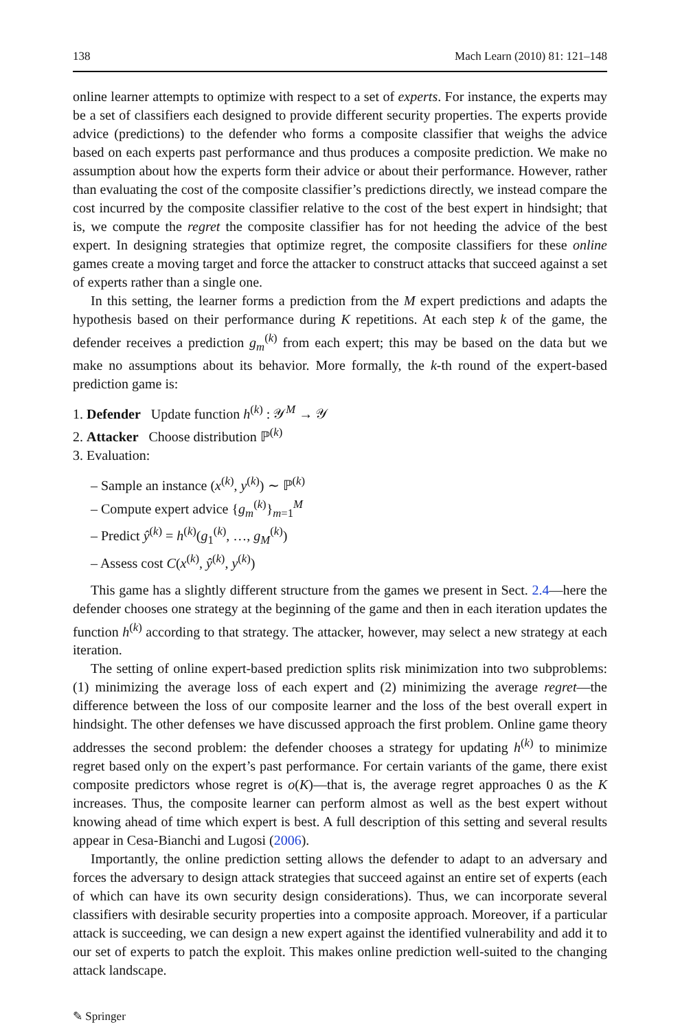138 Mach Learn (2010) 81: 121–148
online learner attempts to optimize with respect to a set of experts. For instance, the experts may be a set of classifiers each designed to provide different security properties. The experts provide advice (predictions) to the defender who forms a composite classifier that weighs the advice based on each experts past performance and thus produces a composite prediction. We make no assumption about how the experts form their advice or about their performance. However, rather than evaluating the cost of the composite classifier’s predictions directly, we instead compare the cost incurred by the composite classifier relative to the cost of the best expert in hindsight; that is, we compute the regret the composite classifier has for not heeding the advice of the best expert. In designing strategies that optimize regret, the composite classifiers for these online games create a moving target and force the attacker to construct attacks that succeed against a set of experts rather than a single one.
In this setting, the learner forms a prediction from the M expert predictions and adapts the hypothesis based on their performance during K repetitions. At each step k of the game, the defender receives a prediction g<sub>m</sub><sup>(k)</sup> from each expert; this may be based on the data but we make no assumptions about its behavior. More formally, the k-th round of the expert-based prediction game is:
1. Defender Update function h<sup>(k)</sup> : 𝒴<sup>M</sup> → 𝒴
2. Attacker Choose distribution ℙ<sup>(k)</sup>
3. Evaluation:
– Sample an instance (x<sup>(k)</sup>, y<sup>(k)</sup>) ∼ ℙ<sup>(k)</sup>
– Compute expert advice {g<sub>m</sub><sup>(k)</sup>}<sub>m=1</sub><sup>M</sup>
– Predict ŷ<sup>(k)</sup> = h<sup>(k)</sup>(g<sub>1</sub><sup>(k)</sup>, …, g<sub>M</sub><sup>(k)</sup>)
– Assess cost C(x<sup>(k)</sup>, ŷ<sup>(k)</sup>, y<sup>(k)</sup>)
This game has a slightly different structure from the games we present in Sect. 2.4—here the defender chooses one strategy at the beginning of the game and then in each iteration updates the function h<sup>(k)</sup> according to that strategy. The attacker, however, may select a new strategy at each iteration.
The setting of online expert-based prediction splits risk minimization into two subproblems: (1) minimizing the average loss of each expert and (2) minimizing the average regret—the difference between the loss of our composite learner and the loss of the best overall expert in hindsight. The other defenses we have discussed approach the first problem. Online game theory addresses the second problem: the defender chooses a strategy for updating h<sup>(k)</sup> to minimize regret based only on the expert’s past performance. For certain variants of the game, there exist composite predictors whose regret is o(K)—that is, the average regret approaches 0 as the K increases. Thus, the composite learner can perform almost as well as the best expert without knowing ahead of time which expert is best. A full description of this setting and several results appear in Cesa-Bianchi and Lugosi (2006).
Importantly, the online prediction setting allows the defender to adapt to an adversary and forces the adversary to design attack strategies that succeed against an entire set of experts (each of which can have its own security design considerations). Thus, we can incorporate several classifiers with desirable security properties into a composite approach. Moreover, if a particular attack is succeeding, we can design a new expert against the identified vulnerability and add it to our set of experts to patch the exploit. This makes online prediction well-suited to the changing attack landscape.
✎ Springer